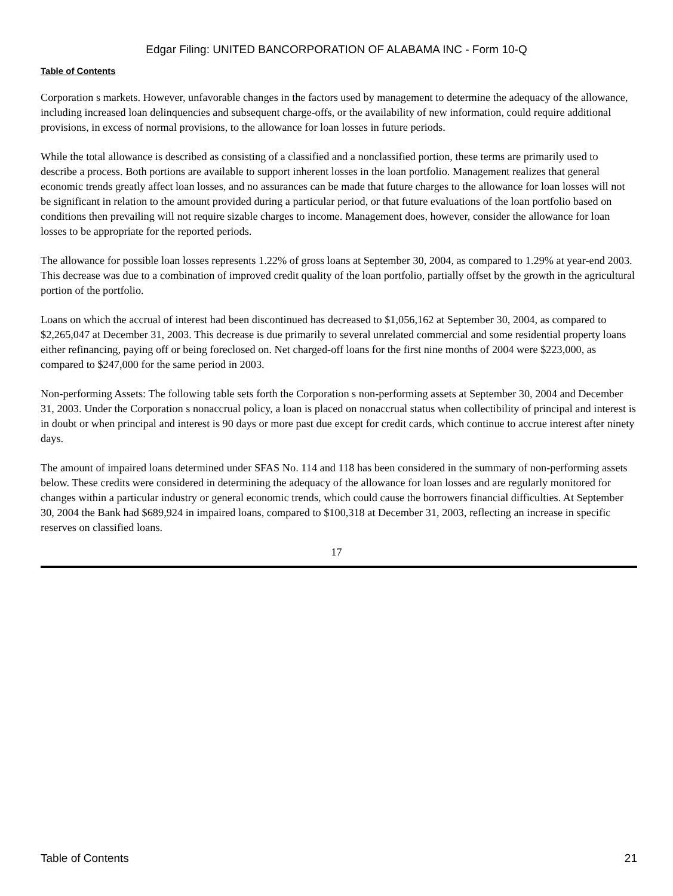Edgar Filing: UNITED BANCORPORATION OF ALABAMA INC - Form 10-Q
Table of Contents
Corporation s markets. However, unfavorable changes in the factors used by management to determine the adequacy of the allowance, including increased loan delinquencies and subsequent charge-offs, or the availability of new information, could require additional provisions, in excess of normal provisions, to the allowance for loan losses in future periods.
While the total allowance is described as consisting of a classified and a nonclassified portion, these terms are primarily used to describe a process. Both portions are available to support inherent losses in the loan portfolio. Management realizes that general economic trends greatly affect loan losses, and no assurances can be made that future charges to the allowance for loan losses will not be significant in relation to the amount provided during a particular period, or that future evaluations of the loan portfolio based on conditions then prevailing will not require sizable charges to income. Management does, however, consider the allowance for loan losses to be appropriate for the reported periods.
The allowance for possible loan losses represents 1.22% of gross loans at September 30, 2004, as compared to 1.29% at year-end 2003. This decrease was due to a combination of improved credit quality of the loan portfolio, partially offset by the growth in the agricultural portion of the portfolio.
Loans on which the accrual of interest had been discontinued has decreased to $1,056,162 at September 30, 2004, as compared to $2,265,047 at December 31, 2003. This decrease is due primarily to several unrelated commercial and some residential property loans either refinancing, paying off or being foreclosed on. Net charged-off loans for the first nine months of 2004 were $223,000, as compared to $247,000 for the same period in 2003.
Non-performing Assets: The following table sets forth the Corporation s non-performing assets at September 30, 2004 and December 31, 2003. Under the Corporation s nonaccrual policy, a loan is placed on nonaccrual status when collectibility of principal and interest is in doubt or when principal and interest is 90 days or more past due except for credit cards, which continue to accrue interest after ninety days.
The amount of impaired loans determined under SFAS No. 114 and 118 has been considered in the summary of non-performing assets below. These credits were considered in determining the adequacy of the allowance for loan losses and are regularly monitored for changes within a particular industry or general economic trends, which could cause the borrowers financial difficulties. At September 30, 2004 the Bank had $689,924 in impaired loans, compared to $100,318 at December 31, 2003, reflecting an increase in specific reserves on classified loans.
17
Table of Contents 21